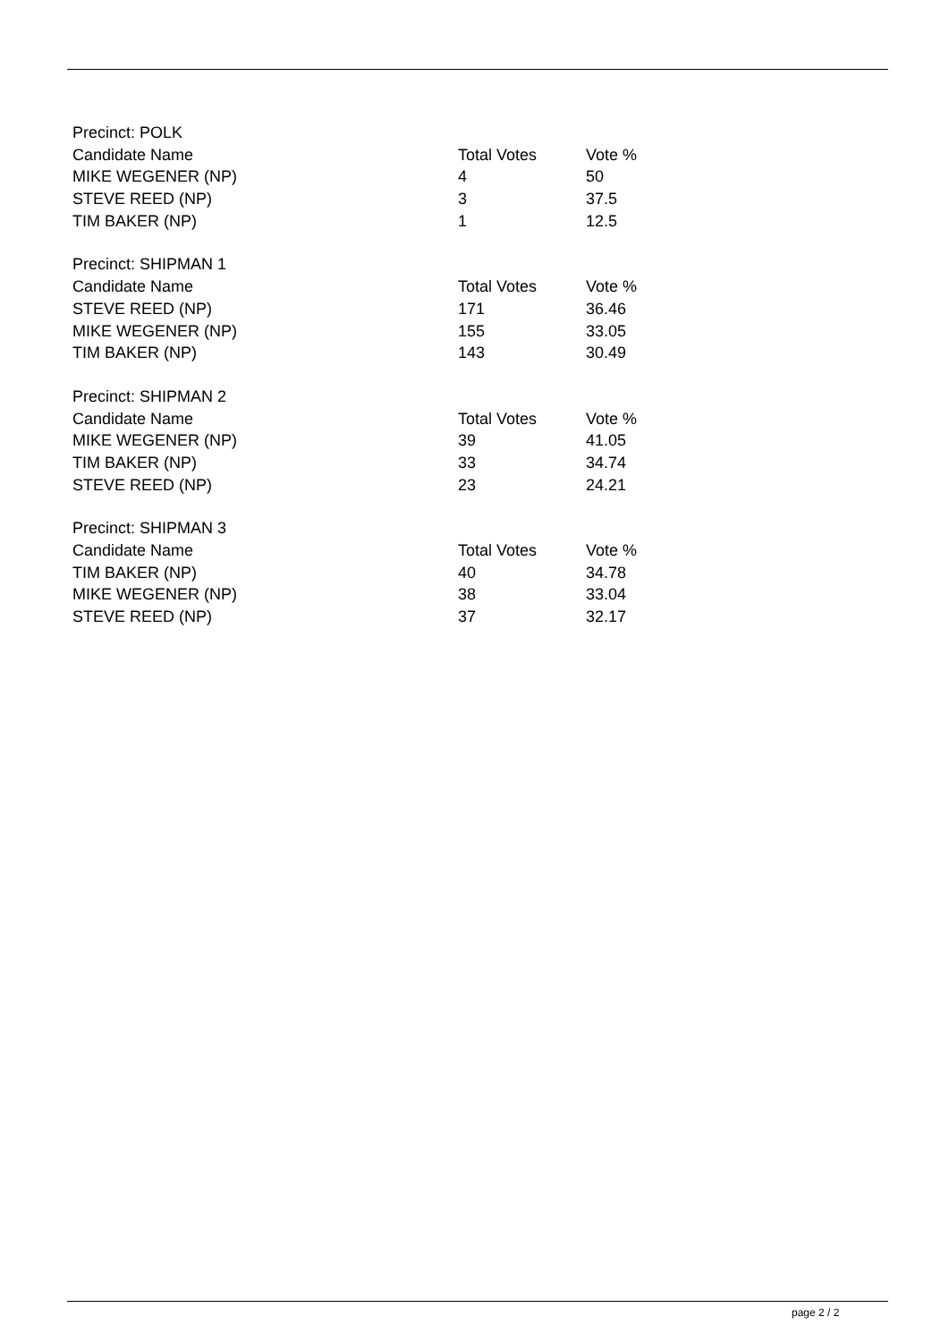| Precinct: POLK | | |
| --- | --- | --- |
| Candidate Name | Total Votes | Vote % |
| MIKE WEGENER (NP) | 4 | 50 |
| STEVE REED (NP) | 3 | 37.5 |
| TIM BAKER (NP) | 1 | 12.5 |
| Precinct: SHIPMAN 1 | | |
| --- | --- | --- |
| Candidate Name | Total Votes | Vote % |
| STEVE REED (NP) | 171 | 36.46 |
| MIKE WEGENER (NP) | 155 | 33.05 |
| TIM BAKER (NP) | 143 | 30.49 |
| Precinct: SHIPMAN 2 | | |
| --- | --- | --- |
| Candidate Name | Total Votes | Vote % |
| MIKE WEGENER (NP) | 39 | 41.05 |
| TIM BAKER (NP) | 33 | 34.74 |
| STEVE REED (NP) | 23 | 24.21 |
| Precinct: SHIPMAN 3 | | |
| --- | --- | --- |
| Candidate Name | Total Votes | Vote % |
| TIM BAKER (NP) | 40 | 34.78 |
| MIKE WEGENER (NP) | 38 | 33.04 |
| STEVE REED (NP) | 37 | 32.17 |
page 2 / 2